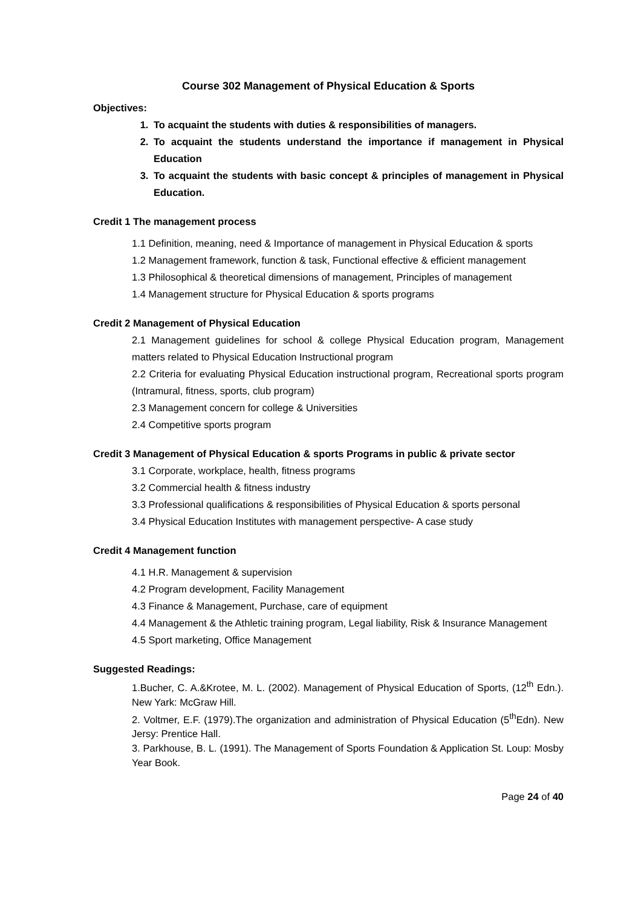Course 302 Management of Physical Education & Sports
Objectives:
1. To acquaint the students with duties & responsibilities of managers.
2. To acquaint the students understand the importance if management in Physical Education
3. To acquaint the students with basic concept & principles of management in Physical Education.
Credit 1 The management process
1.1 Definition, meaning, need & Importance of management in Physical Education & sports
1.2 Management framework, function & task, Functional effective & efficient management
1.3 Philosophical & theoretical dimensions of management, Principles of management
1.4 Management structure for Physical Education & sports programs
Credit 2 Management of Physical Education
2.1 Management guidelines for school & college Physical Education program, Management matters related to Physical Education Instructional program
2.2 Criteria for evaluating Physical Education instructional program, Recreational sports program (Intramural, fitness, sports, club program)
2.3 Management concern for college & Universities
2.4 Competitive sports program
Credit 3 Management of Physical Education & sports Programs in public & private sector
3.1 Corporate, workplace, health, fitness programs
3.2 Commercial health & fitness industry
3.3 Professional qualifications & responsibilities of Physical Education & sports personal
3.4 Physical Education Institutes with management perspective- A case study
Credit 4 Management function
4.1 H.R. Management & supervision
4.2 Program development, Facility Management
4.3 Finance & Management, Purchase, care of equipment
4.4 Management & the Athletic training program, Legal liability, Risk & Insurance Management
4.5 Sport marketing, Office Management
Suggested Readings:
1.Bucher, C. A.&Krotee, M. L. (2002). Management of Physical Education of Sports, (12<sup>th</sup> Edn.). New Yark: McGraw Hill.
2. Voltmer, E.F. (1979).The organization and administration of Physical Education (5<sup>th</sup>Edn). New Jersy: Prentice Hall.
3. Parkhouse, B. L. (1991). The Management of Sports Foundation & Application St. Loup: Mosby Year Book.
Page 24 of 40